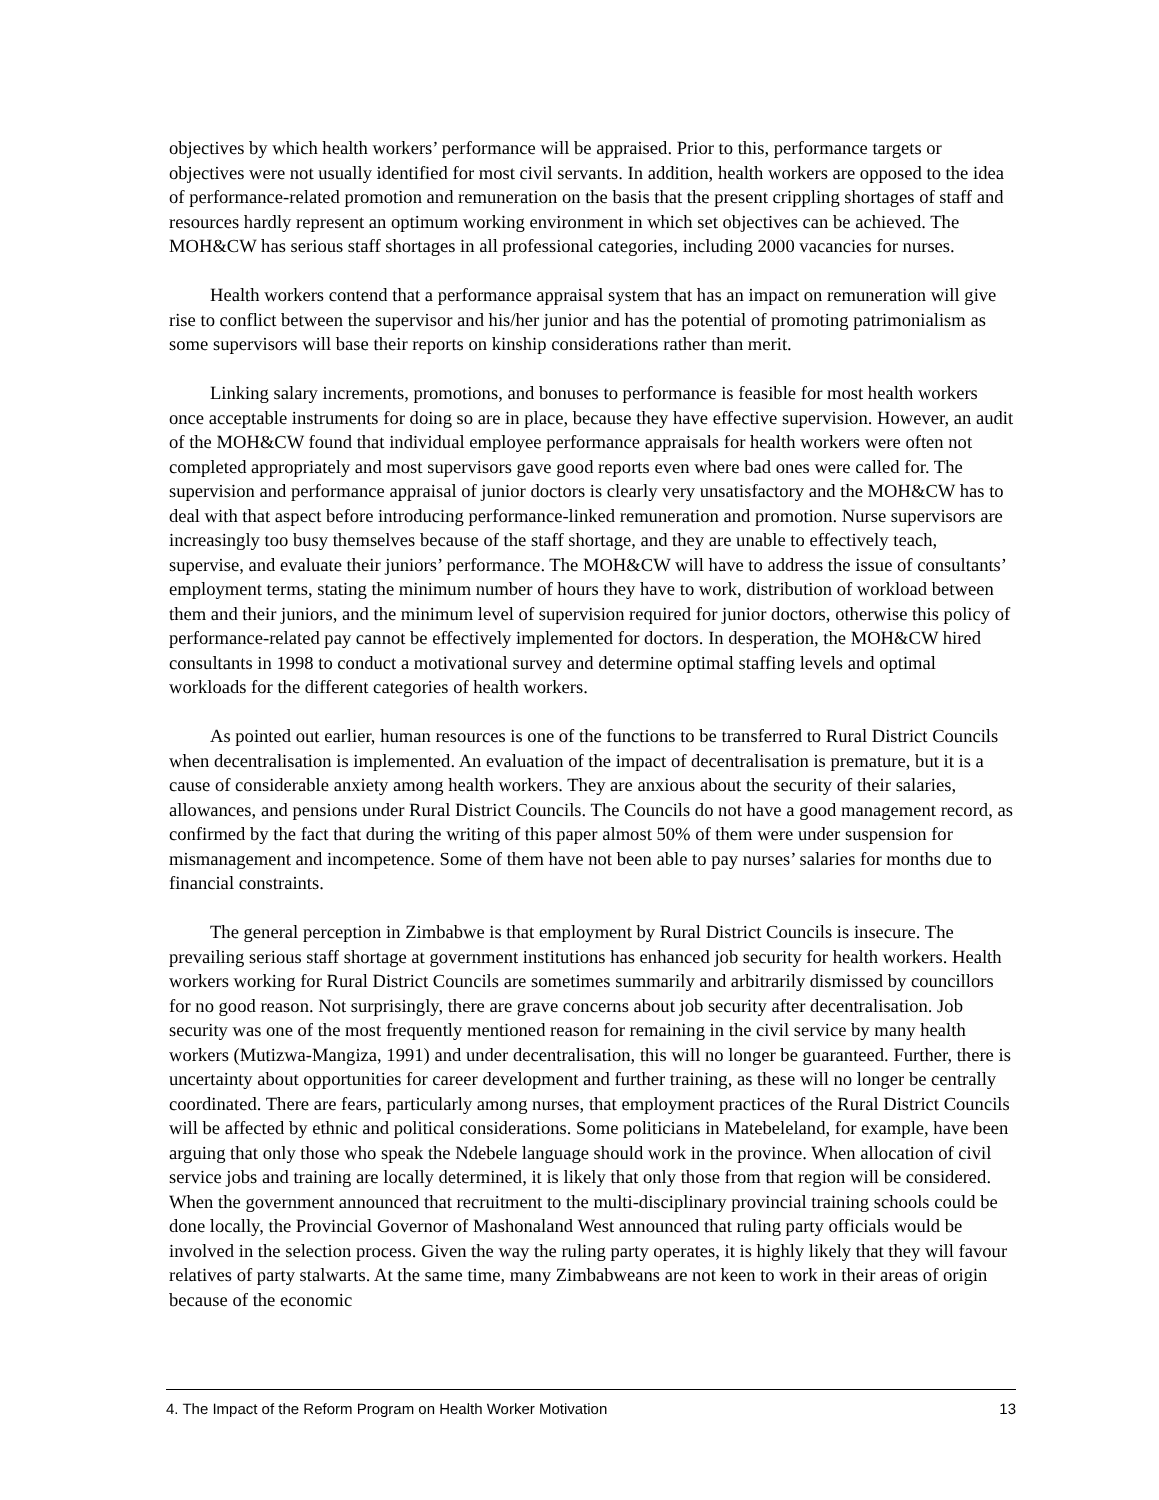objectives by which health workers’ performance will be appraised. Prior to this, performance targets or objectives were not usually identified for most civil servants. In addition, health workers are opposed to the idea of performance-related promotion and remuneration on the basis that the present crippling shortages of staff and resources hardly represent an optimum working environment in which set objectives can be achieved. The MOH&CW has serious staff shortages in all professional categories, including 2000 vacancies for nurses.
Health workers contend that a performance appraisal system that has an impact on remuneration will give rise to conflict between the supervisor and his/her junior and has the potential of promoting patrimonialism as some supervisors will base their reports on kinship considerations rather than merit.
Linking salary increments, promotions, and bonuses to performance is feasible for most health workers once acceptable instruments for doing so are in place, because they have effective supervision. However, an audit of the MOH&CW found that individual employee performance appraisals for health workers were often not completed appropriately and most supervisors gave good reports even where bad ones were called for. The supervision and performance appraisal of junior doctors is clearly very unsatisfactory and the MOH&CW has to deal with that aspect before introducing performance-linked remuneration and promotion. Nurse supervisors are increasingly too busy themselves because of the staff shortage, and they are unable to effectively teach, supervise, and evaluate their juniors’ performance. The MOH&CW will have to address the issue of consultants’ employment terms, stating the minimum number of hours they have to work, distribution of workload between them and their juniors, and the minimum level of supervision required for junior doctors, otherwise this policy of performance-related pay cannot be effectively implemented for doctors. In desperation, the MOH&CW hired consultants in 1998 to conduct a motivational survey and determine optimal staffing levels and optimal workloads for the different categories of health workers.
As pointed out earlier, human resources is one of the functions to be transferred to Rural District Councils when decentralisation is implemented. An evaluation of the impact of decentralisation is premature, but it is a cause of considerable anxiety among health workers. They are anxious about the security of their salaries, allowances, and pensions under Rural District Councils. The Councils do not have a good management record, as confirmed by the fact that during the writing of this paper almost 50% of them were under suspension for mismanagement and incompetence. Some of them have not been able to pay nurses’ salaries for months due to financial constraints.
The general perception in Zimbabwe is that employment by Rural District Councils is insecure. The prevailing serious staff shortage at government institutions has enhanced job security for health workers. Health workers working for Rural District Councils are sometimes summarily and arbitrarily dismissed by councillors for no good reason. Not surprisingly, there are grave concerns about job security after decentralisation. Job security was one of the most frequently mentioned reason for remaining in the civil service by many health workers (Mutizwa-Mangiza, 1991) and under decentralisation, this will no longer be guaranteed. Further, there is uncertainty about opportunities for career development and further training, as these will no longer be centrally coordinated. There are fears, particularly among nurses, that employment practices of the Rural District Councils will be affected by ethnic and political considerations. Some politicians in Matebeleland, for example, have been arguing that only those who speak the Ndebele language should work in the province. When allocation of civil service jobs and training are locally determined, it is likely that only those from that region will be considered. When the government announced that recruitment to the multi-disciplinary provincial training schools could be done locally, the Provincial Governor of Mashonaland West announced that ruling party officials would be involved in the selection process. Given the way the ruling party operates, it is highly likely that they will favour relatives of party stalwarts. At the same time, many Zimbabweans are not keen to work in their areas of origin because of the economic
4. The Impact of the Reform Program on Health Worker Motivation 13